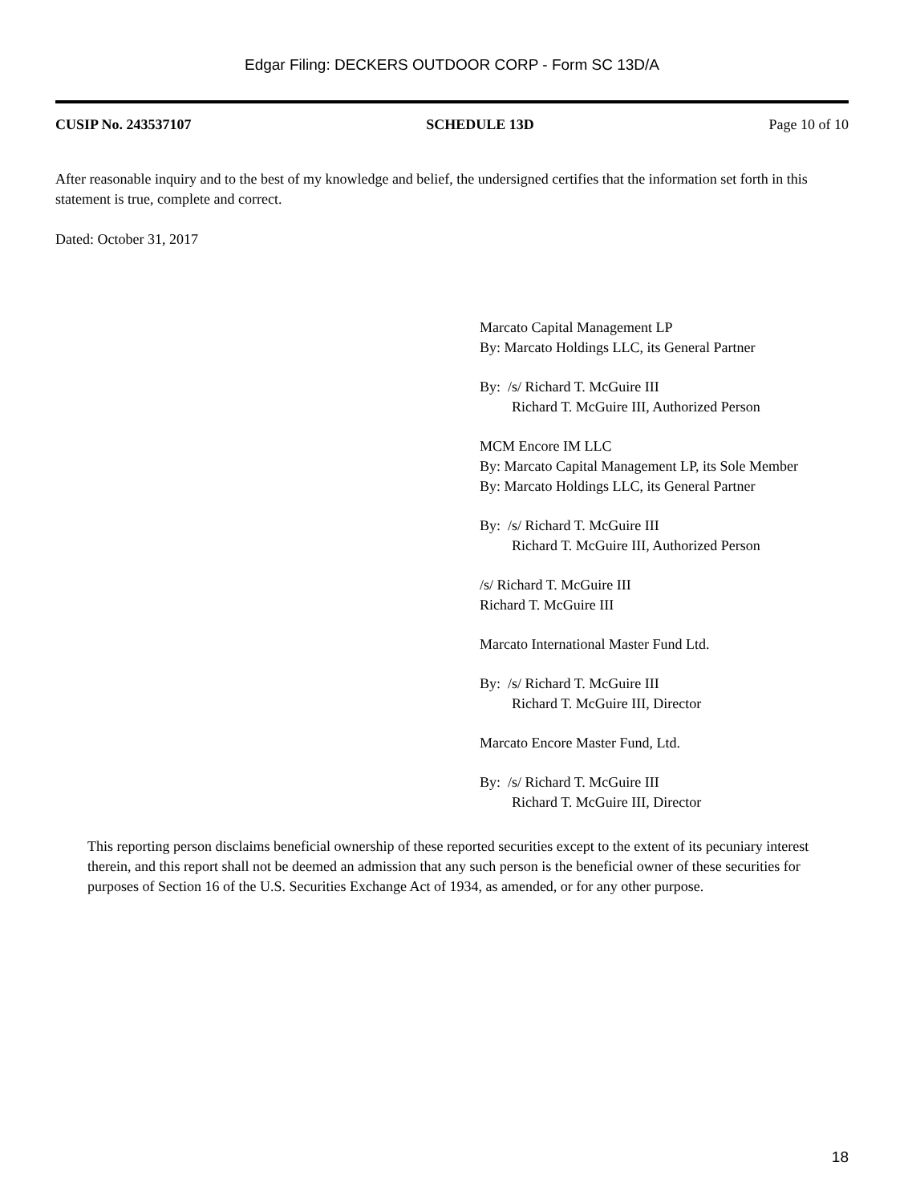Edgar Filing: DECKERS OUTDOOR CORP - Form SC 13D/A
CUSIP No. 243537107 SCHEDULE 13D Page 10 of 10
After reasonable inquiry and to the best of my knowledge and belief, the undersigned certifies that the information set forth in this statement is true, complete and correct.
Dated: October 31, 2017
Marcato Capital Management LP
By: Marcato Holdings LLC, its General Partner
By: /s/ Richard T. McGuire III
Richard T. McGuire III, Authorized Person
MCM Encore IM LLC
By: Marcato Capital Management LP, its Sole Member
By: Marcato Holdings LLC, its General Partner
By: /s/ Richard T. McGuire III
Richard T. McGuire III, Authorized Person
/s/ Richard T. McGuire III
Richard T. McGuire III
Marcato International Master Fund Ltd.
By: /s/ Richard T. McGuire III
Richard T. McGuire III, Director
Marcato Encore Master Fund, Ltd.
By: /s/ Richard T. McGuire III
Richard T. McGuire III, Director
This reporting person disclaims beneficial ownership of these reported securities except to the extent of its pecuniary interest therein, and this report shall not be deemed an admission that any such person is the beneficial owner of these securities for purposes of Section 16 of the U.S. Securities Exchange Act of 1934, as amended, or for any other purpose.
18